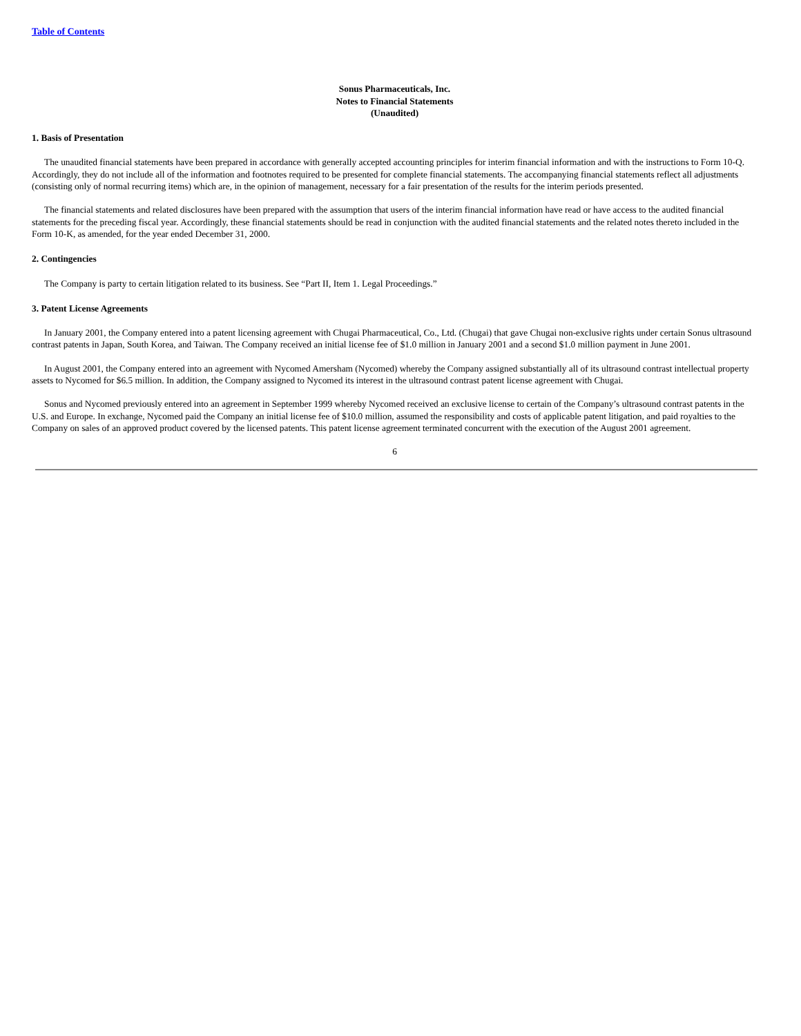Table of Contents
Sonus Pharmaceuticals, Inc.
Notes to Financial Statements
(Unaudited)
1. Basis of Presentation
The unaudited financial statements have been prepared in accordance with generally accepted accounting principles for interim financial information and with the instructions to Form 10-Q. Accordingly, they do not include all of the information and footnotes required to be presented for complete financial statements. The accompanying financial statements reflect all adjustments (consisting only of normal recurring items) which are, in the opinion of management, necessary for a fair presentation of the results for the interim periods presented.
The financial statements and related disclosures have been prepared with the assumption that users of the interim financial information have read or have access to the audited financial statements for the preceding fiscal year. Accordingly, these financial statements should be read in conjunction with the audited financial statements and the related notes thereto included in the Form 10-K, as amended, for the year ended December 31, 2000.
2. Contingencies
The Company is party to certain litigation related to its business. See “Part II, Item 1. Legal Proceedings.”
3. Patent License Agreements
In January 2001, the Company entered into a patent licensing agreement with Chugai Pharmaceutical, Co., Ltd. (Chugai) that gave Chugai non-exclusive rights under certain Sonus ultrasound contrast patents in Japan, South Korea, and Taiwan. The Company received an initial license fee of $1.0 million in January 2001 and a second $1.0 million payment in June 2001.
In August 2001, the Company entered into an agreement with Nycomed Amersham (Nycomed) whereby the Company assigned substantially all of its ultrasound contrast intellectual property assets to Nycomed for $6.5 million. In addition, the Company assigned to Nycomed its interest in the ultrasound contrast patent license agreement with Chugai.
Sonus and Nycomed previously entered into an agreement in September 1999 whereby Nycomed received an exclusive license to certain of the Company’s ultrasound contrast patents in the U.S. and Europe. In exchange, Nycomed paid the Company an initial license fee of $10.0 million, assumed the responsibility and costs of applicable patent litigation, and paid royalties to the Company on sales of an approved product covered by the licensed patents. This patent license agreement terminated concurrent with the execution of the August 2001 agreement.
6